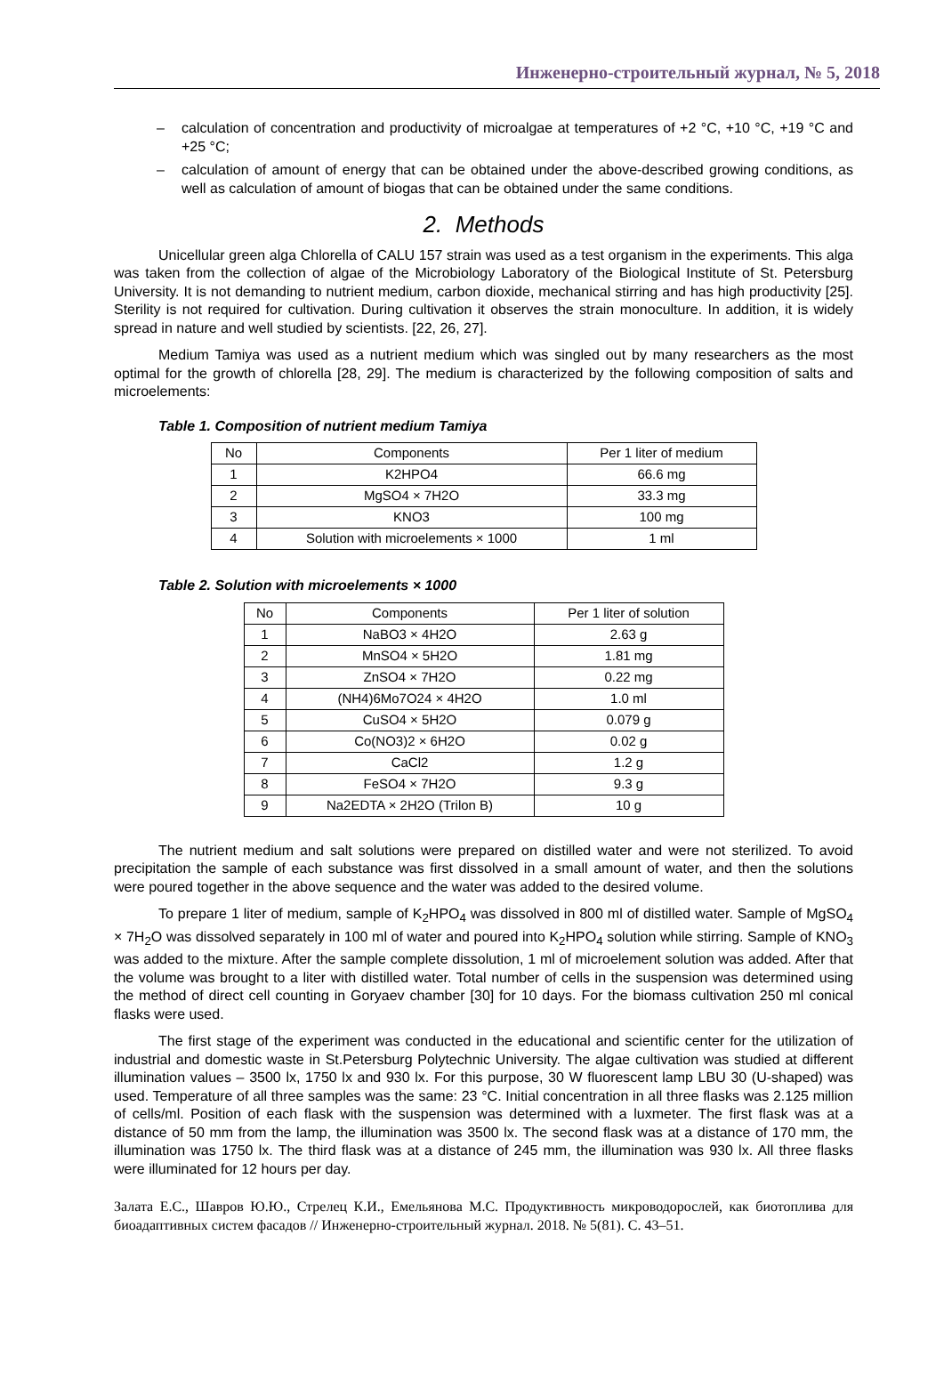Инженерно-строительный журнал, № 5, 2018
– calculation of concentration and productivity of microalgae at temperatures of +2 °C, +10 °C, +19 °C and +25 °C;
– calculation of amount of energy that can be obtained under the above-described growing conditions, as well as calculation of amount of biogas that can be obtained under the same conditions.
2. Methods
Unicellular green alga Chlorella of CALU 157 strain was used as a test organism in the experiments. This alga was taken from the collection of algae of the Microbiology Laboratory of the Biological Institute of St. Petersburg University. It is not demanding to nutrient medium, carbon dioxide, mechanical stirring and has high productivity [25]. Sterility is not required for cultivation. During cultivation it observes the strain monoculture. In addition, it is widely spread in nature and well studied by scientists. [22, 26, 27].
Medium Tamiya was used as a nutrient medium which was singled out by many researchers as the most optimal for the growth of chlorella [28, 29]. The medium is characterized by the following composition of salts and microelements:
Table 1. Composition of nutrient medium Tamiya
| No | Components | Per 1 liter of medium |
| 1 | K2HPO4 | 66.6 mg |
| 2 | MgSO4 × 7H2O | 33.3 mg |
| 3 | KNO3 | 100 mg |
| 4 | Solution with microelements × 1000 | 1 ml |
Table 2. Solution with microelements × 1000
| No | Components | Per 1 liter of solution |
| 1 | NaBO3 × 4H2O | 2.63 g |
| 2 | MnSO4 × 5H2O | 1.81 mg |
| 3 | ZnSO4 × 7H2O | 0.22 mg |
| 4 | (NH4)6Mo7O24 × 4H2O | 1.0 ml |
| 5 | CuSO4 × 5H2O | 0.079 g |
| 6 | Co(NO3)2 × 6H2O | 0.02 g |
| 7 | CaCl2 | 1.2 g |
| 8 | FeSO4 × 7H2O | 9.3 g |
| 9 | Na2EDTA × 2H2O (Trilon B) | 10 g |
The nutrient medium and salt solutions were prepared on distilled water and were not sterilized. To avoid precipitation the sample of each substance was first dissolved in a small amount of water, and then the solutions were poured together in the above sequence and the water was added to the desired volume.
To prepare 1 liter of medium, sample of K<sub>2</sub>HPO<sub>4</sub> was dissolved in 800 ml of distilled water. Sample of MgSO<sub>4</sub> × 7H<sub>2</sub>O was dissolved separately in 100 ml of water and poured into K<sub>2</sub>HPO<sub>4</sub> solution while stirring. Sample of KNO<sub>3</sub> was added to the mixture. After the sample complete dissolution, 1 ml of microelement solution was added. After that the volume was brought to a liter with distilled water. Total number of cells in the suspension was determined using the method of direct cell counting in Goryaev chamber [30] for 10 days. For the biomass cultivation 250 ml conical flasks were used.
The first stage of the experiment was conducted in the educational and scientific center for the utilization of industrial and domestic waste in St.Petersburg Polytechnic University. The algae cultivation was studied at different illumination values – 3500 lx, 1750 lx and 930 lx. For this purpose, 30 W fluorescent lamp LBU 30 (U-shaped) was used. Temperature of all three samples was the same: 23 °C. Initial concentration in all three flasks was 2.125 million of cells/ml. Position of each flask with the suspension was determined with a luxmeter. The first flask was at a distance of 50 mm from the lamp, the illumination was 3500 lx. The second flask was at a distance of 170 mm, the illumination was 1750 lx. The third flask was at a distance of 245 mm, the illumination was 930 lx. All three flasks were illuminated for 12 hours per day.
Залата Е.С., Шавров Ю.Ю., Стрелец К.И., Емельянова М.С. Продуктивность микроводорослей, как биотоплива для биоадаптивных систем фасадов // Инженерно-строительный журнал. 2018. № 5(81). С. 43–51.